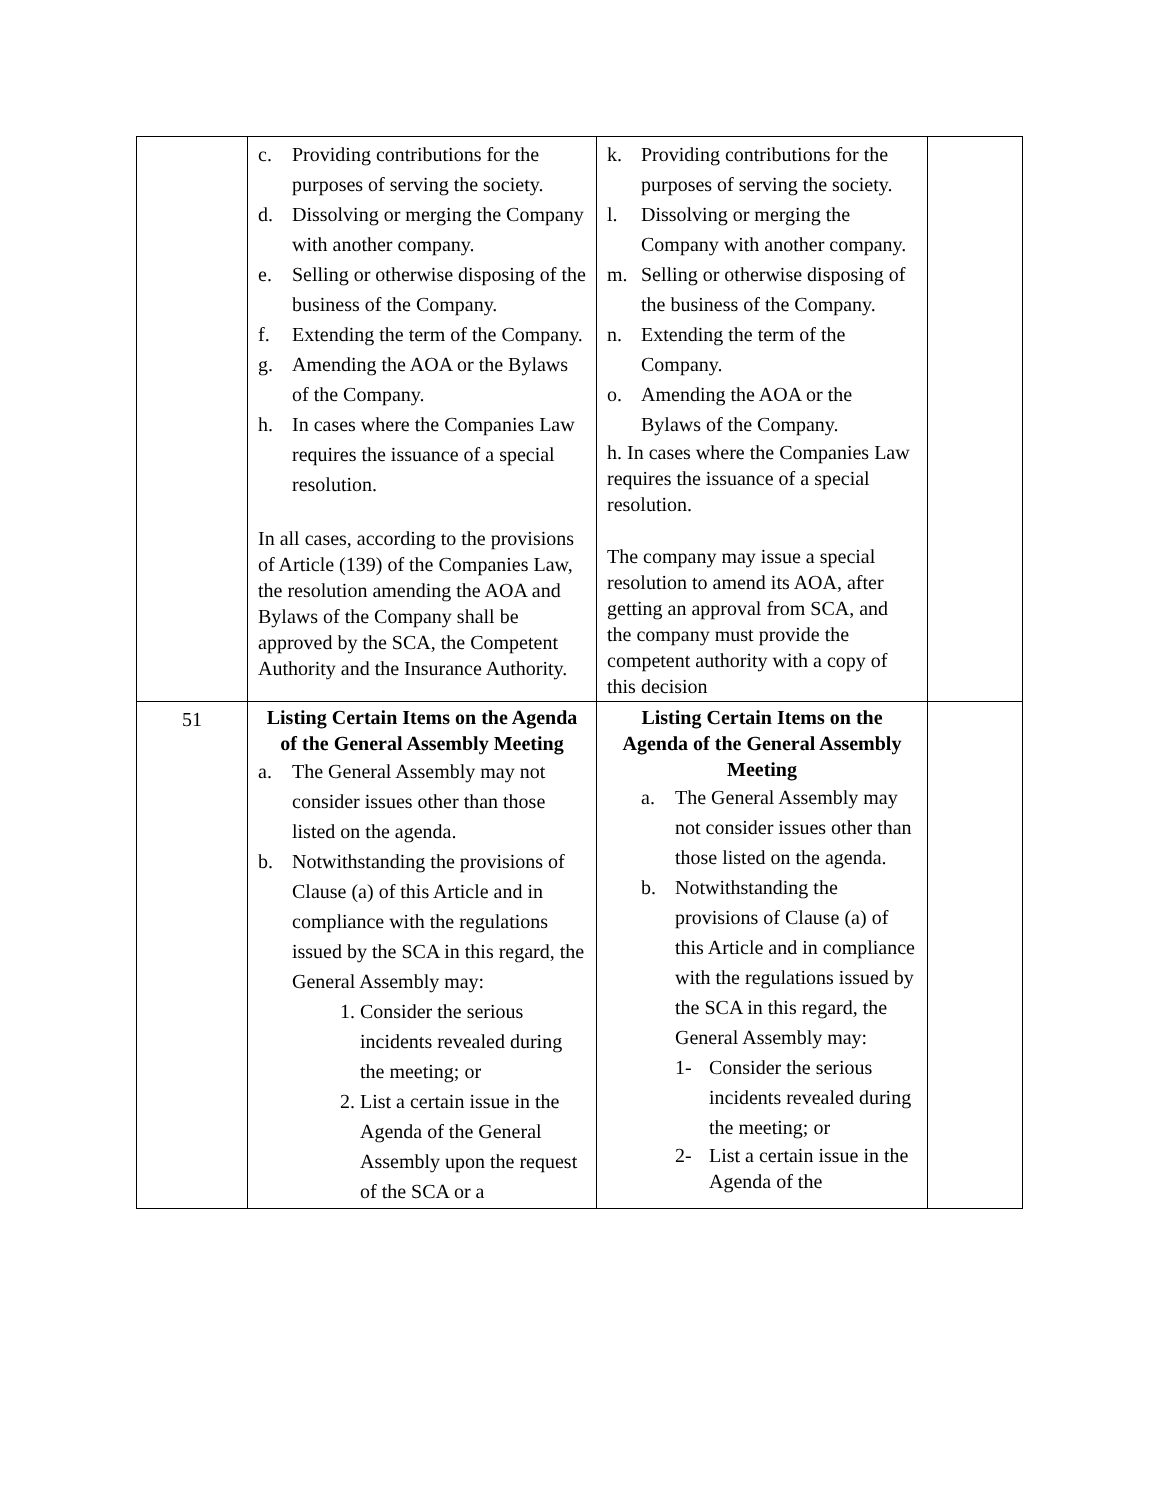| | c. Providing contributions for the purposes of serving the society. d. Dissolving or merging the Company with another company. e. Selling or otherwise disposing of the business of the Company. f. Extending the term of the Company. g. Amending the AOA or the Bylaws of the Company. h. In cases where the Companies Law requires the issuance of a special resolution. In all cases, according to the provisions of Article (139) of the Companies Law, the resolution amending the AOA and Bylaws of the Company shall be approved by the SCA, the Competent Authority and the Insurance Authority. | k. Providing contributions for the purposes of serving the society. l. Dissolving or merging the Company with another company. m. Selling or otherwise disposing of the business of the Company. n. Extending the term of the Company. o. Amending the AOA or the Bylaws of the Company. h. In cases where the Companies Law requires the issuance of a special resolution. The company may issue a special resolution to amend its AOA, after getting an approval from SCA, and the company must provide the competent authority with a copy of this decision | |
| 51 | Listing Certain Items on the Agenda of the General Assembly Meeting a. The General Assembly may not consider issues other than those listed on the agenda. b. Notwithstanding the provisions of Clause (a) of this Article and in compliance with the regulations issued by the SCA in this regard, the General Assembly may: 1. Consider the serious incidents revealed during the meeting; or 2. List a certain issue in the Agenda of the General Assembly upon the request of the SCA or a | Listing Certain Items on the Agenda of the General Assembly Meeting a. The General Assembly may not consider issues other than those listed on the agenda. b. Notwithstanding the provisions of Clause (a) of this Article and in compliance with the regulations issued by the SCA in this regard, the General Assembly may: 1- Consider the serious incidents revealed during the meeting; or 2- List a certain issue in the Agenda of the | |